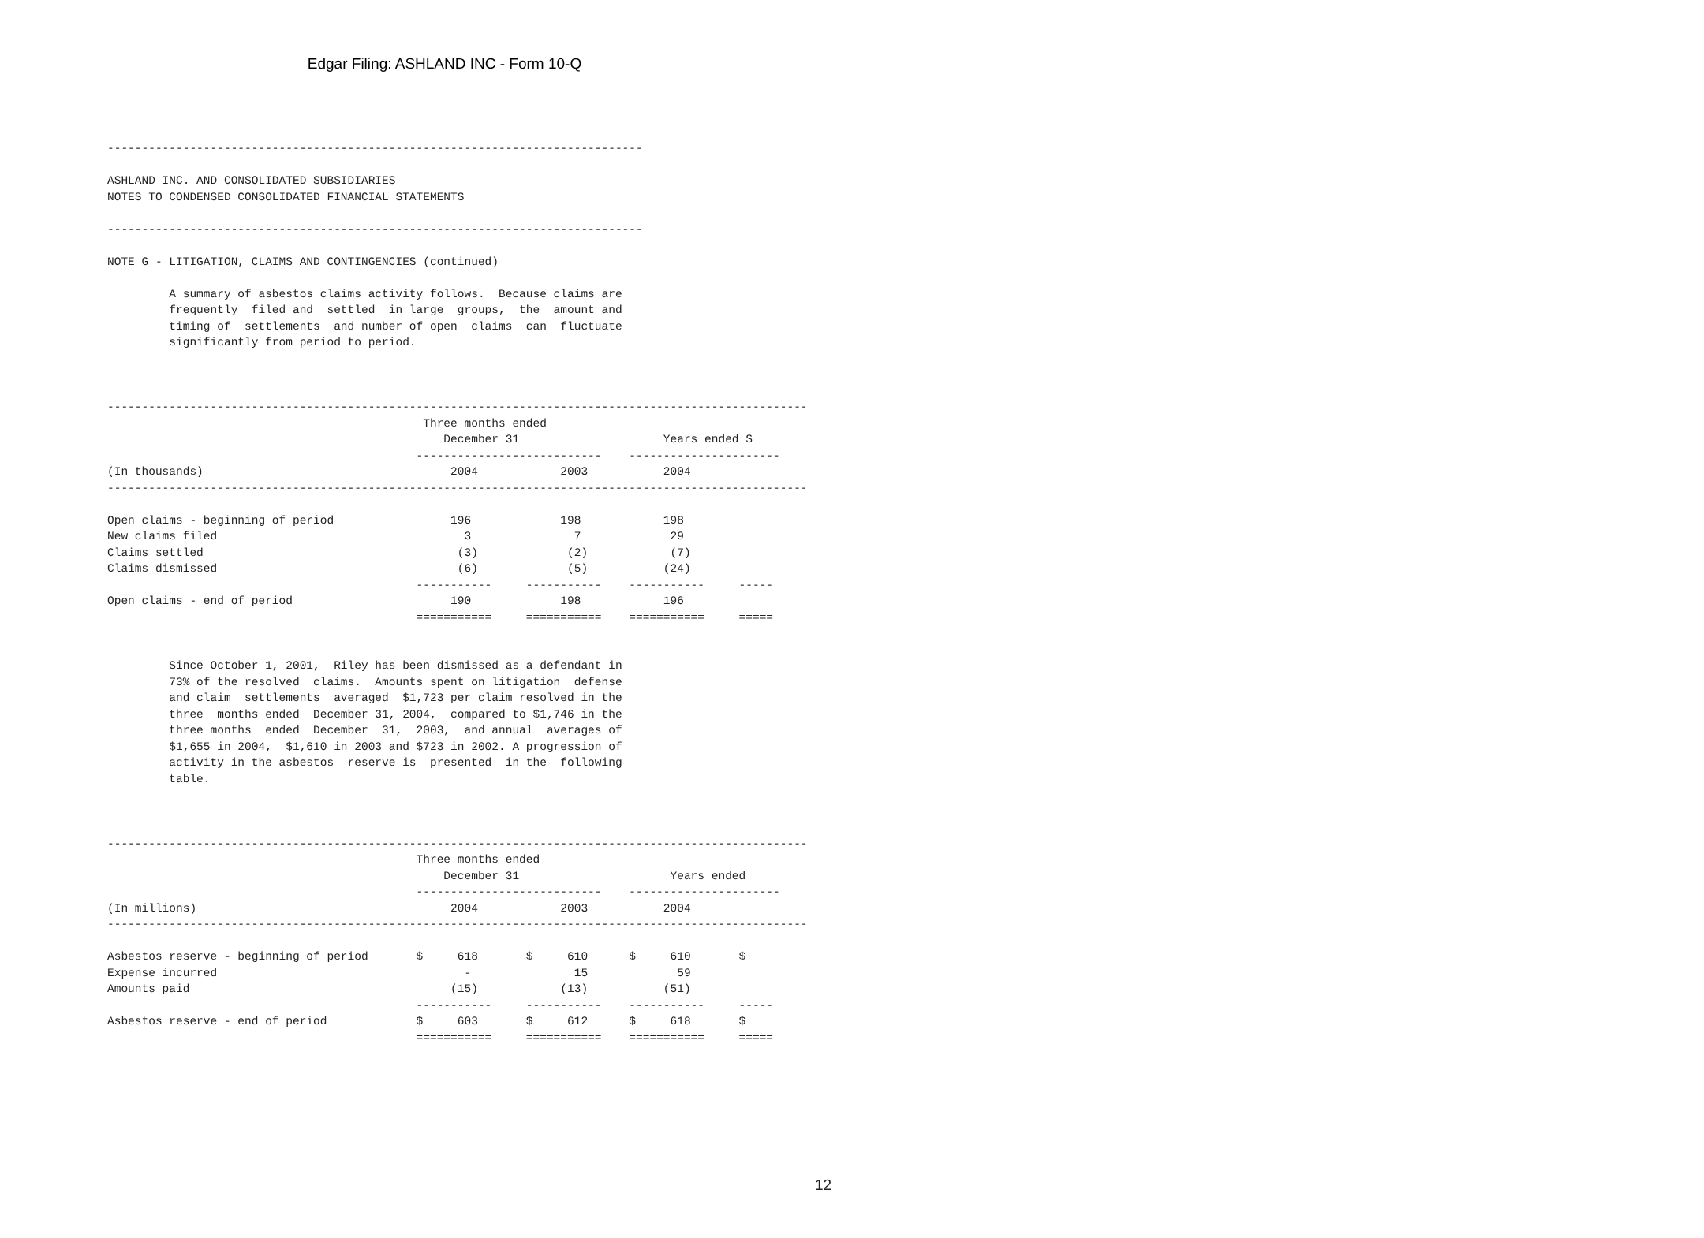Edgar Filing: ASHLAND INC - Form 10-Q
------------------------------------------------------------------------------

ASHLAND INC. AND CONSOLIDATED SUBSIDIARIES
NOTES TO CONDENSED CONSOLIDATED FINANCIAL STATEMENTS

------------------------------------------------------------------------------

NOTE G - LITIGATION, CLAIMS AND CONTINGENCIES (continued)

         A summary of asbestos claims activity follows.  Because claims are
         frequently  filed and  settled  in large  groups,  the  amount and
         timing of  settlements  and number of open  claims  can  fluctuate
         significantly from period to period.



------------------------------------------------------------------------------------------------------
                                              Three months ended
                                                 December 31                     Years ended S
                                             ---------------------------    ----------------------
(In thousands)                                    2004            2003           2004
------------------------------------------------------------------------------------------------------

Open claims - beginning of period                 196             198            198
New claims filed                                    3               7             29
Claims settled                                     (3)             (2)            (7)
Claims dismissed                                   (6)             (5)           (24)
                                             -----------     -----------    -----------     -----
Open claims - end of period                       190             198            196
                                             ===========     ===========    ===========     =====


         Since October 1, 2001,  Riley has been dismissed as a defendant in
         73% of the resolved  claims.  Amounts spent on litigation  defense
         and claim  settlements  averaged  $1,723 per claim resolved in the
         three  months ended  December 31, 2004,  compared to $1,746 in the
         three months  ended  December  31,  2003,  and annual  averages of
         $1,655 in 2004,  $1,610 in 2003 and $723 in 2002. A progression of
         activity in the asbestos  reserve is  presented  in the  following
         table.



------------------------------------------------------------------------------------------------------
                                             Three months ended
                                                 December 31                      Years ended
                                             ---------------------------    ----------------------
(In millions)                                     2004            2003           2004
------------------------------------------------------------------------------------------------------

Asbestos reserve - beginning of period       $     618       $     610      $     610       $
Expense incurred                                    -               15             59
Amounts paid                                      (15)            (13)           (51)
                                             -----------     -----------    -----------     -----
Asbestos reserve - end of period             $     603       $     612      $     618       $
                                             ===========     ===========    ===========     =====
12